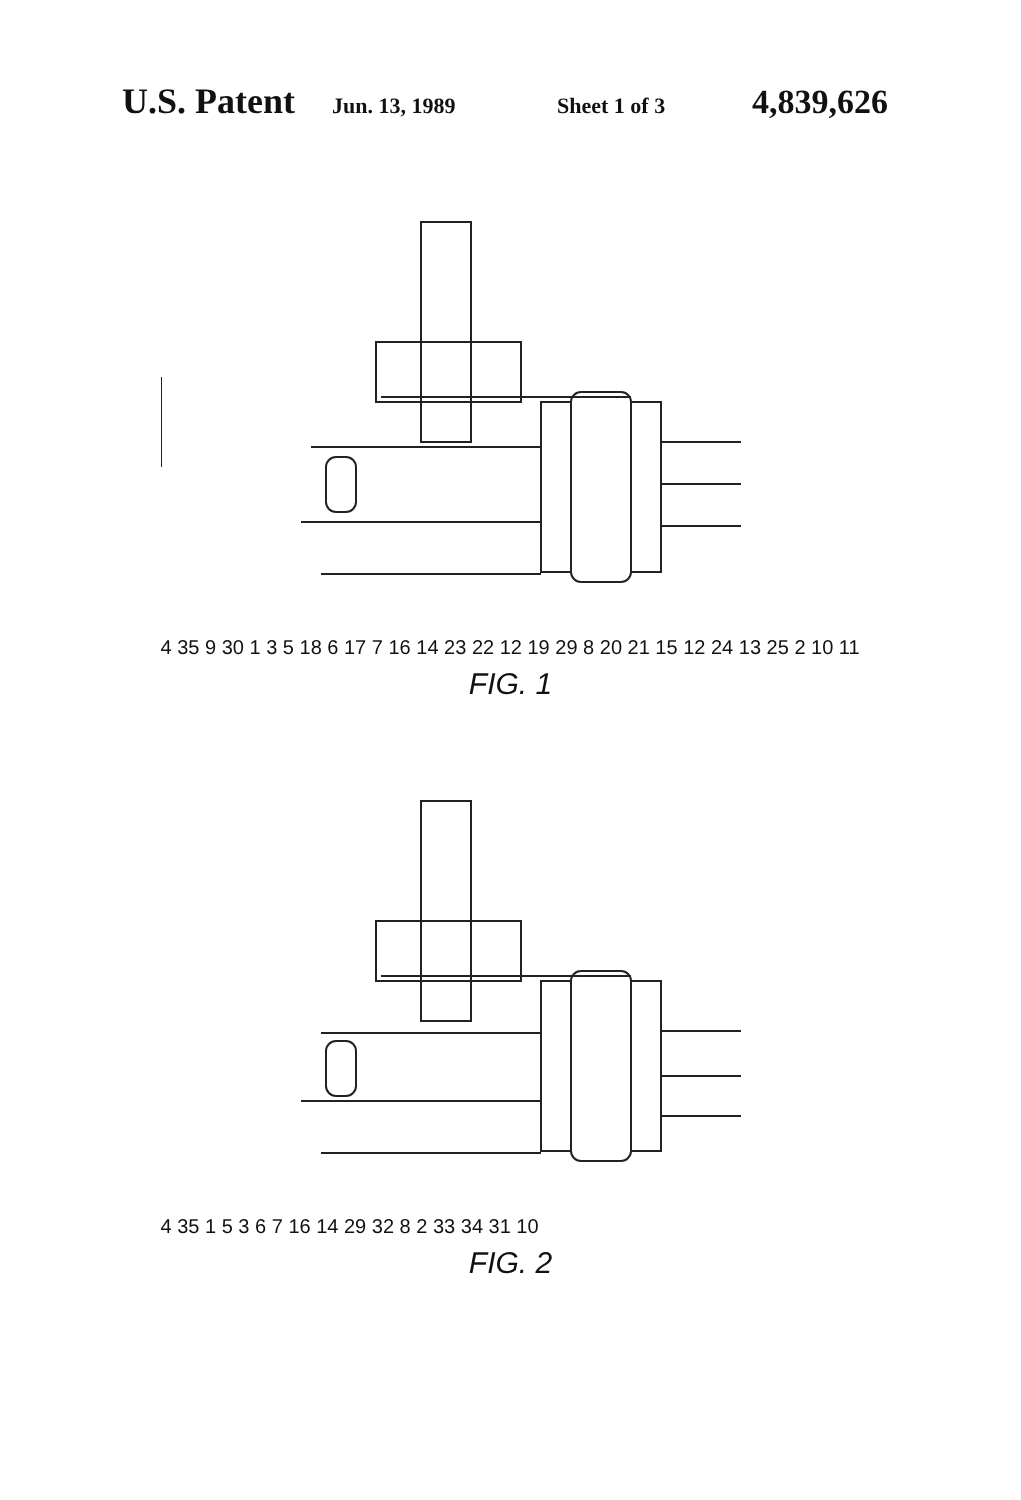U.S. Patent
Jun. 13, 1989 Sheet 1 of 3
4,839,626
4 35 9 30 1 3 5 18 6 17 7 16 14 23 22 12 19 29 8 20 21 15 12 24 13 25 2 10 11
FIG. 1
4 35 1 5 3 6 7 16 14 29 32 8 2 33 34 31 10
FIG. 2